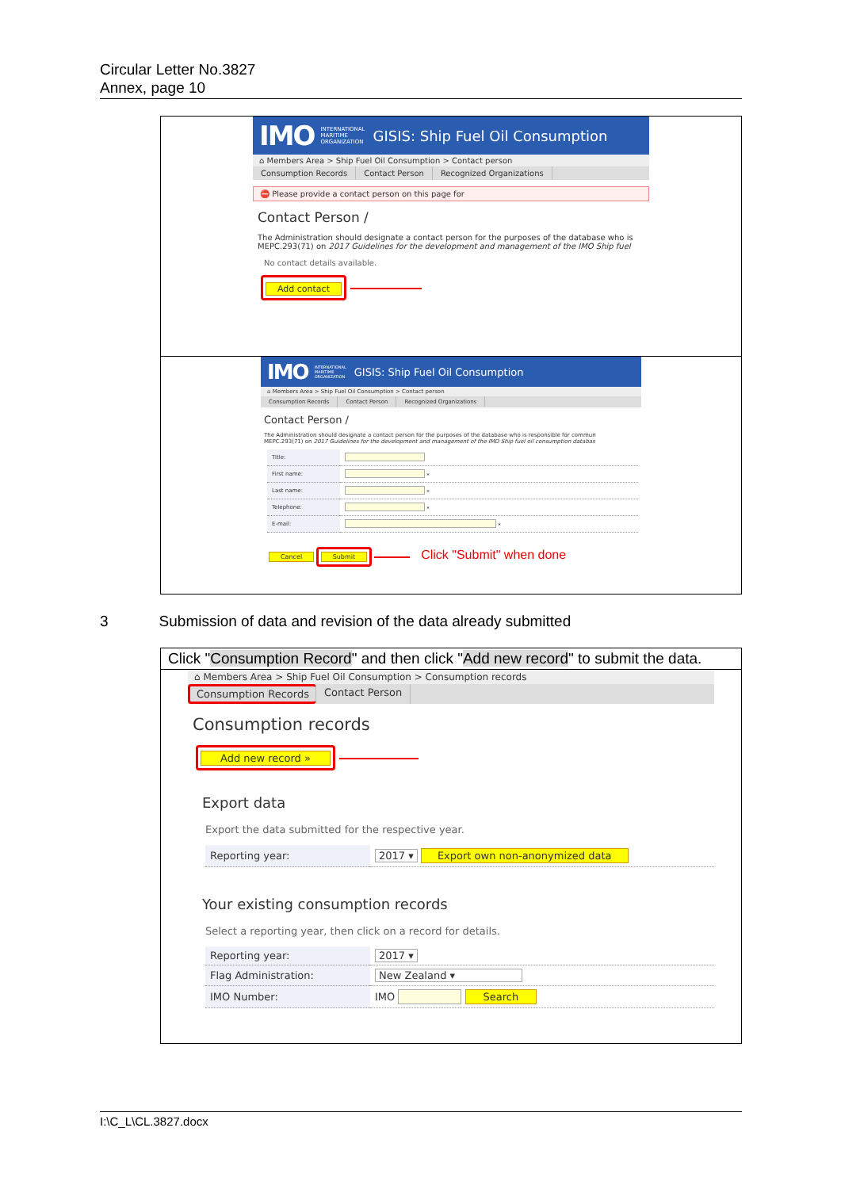Circular Letter No.3827
Annex, page 10
IMO INTERNATIONAL
MARITIME
ORGANIZATION GISIS: Ship Fuel Oil Consumption
⌂ Members Area > Ship Fuel Oil Consumption > Contact person
Consumption Records Contact Person Recognized Organizations
⛔ Please provide a contact person on this page for
Contact Person /
The Administration should designate a contact person for the purposes of the database who is
MEPC.293(71) on 2017 Guidelines for the development and management of the IMO Ship fuel
No contact details available.
Add contact
IMO INTERNATIONAL
MARITIME
ORGANIZATION GISIS: Ship Fuel Oil Consumption
⌂ Members Area > Ship Fuel Oil Consumption > Contact person
Consumption Records Contact Person Recognized Organizations
Contact Person /
The Administration should designate a contact person for the purposes of the database who is responsible for commun
MEPC.293(71) on 2017 Guidelines for the development and management of the IMO Ship fuel oil consumption databas
| Title: | |
| First name: | * |
| Last name: | * |
| Telephone: | * |
| E-mail: | * |
Cancel Submit Click "Submit" when done
3 Submission of data and revision of the data already submitted
Click "Consumption Record" and then click "Add new record" to submit the data.
⌂ Members Area > Ship Fuel Oil Consumption > Consumption records
Consumption Records Contact Person
Consumption records
Add new record »
Export data
Export the data submitted for the respective year.
| Reporting year: | 2017 ▾ Export own non-anonymized data |
Your existing consumption records
Select a reporting year, then click on a record for details.
| Reporting year: | 2017 ▾ |
| Flag Administration: | New Zealand ▾ |
| IMO Number: | IMO Search |
I:\C_L\CL.3827.docx